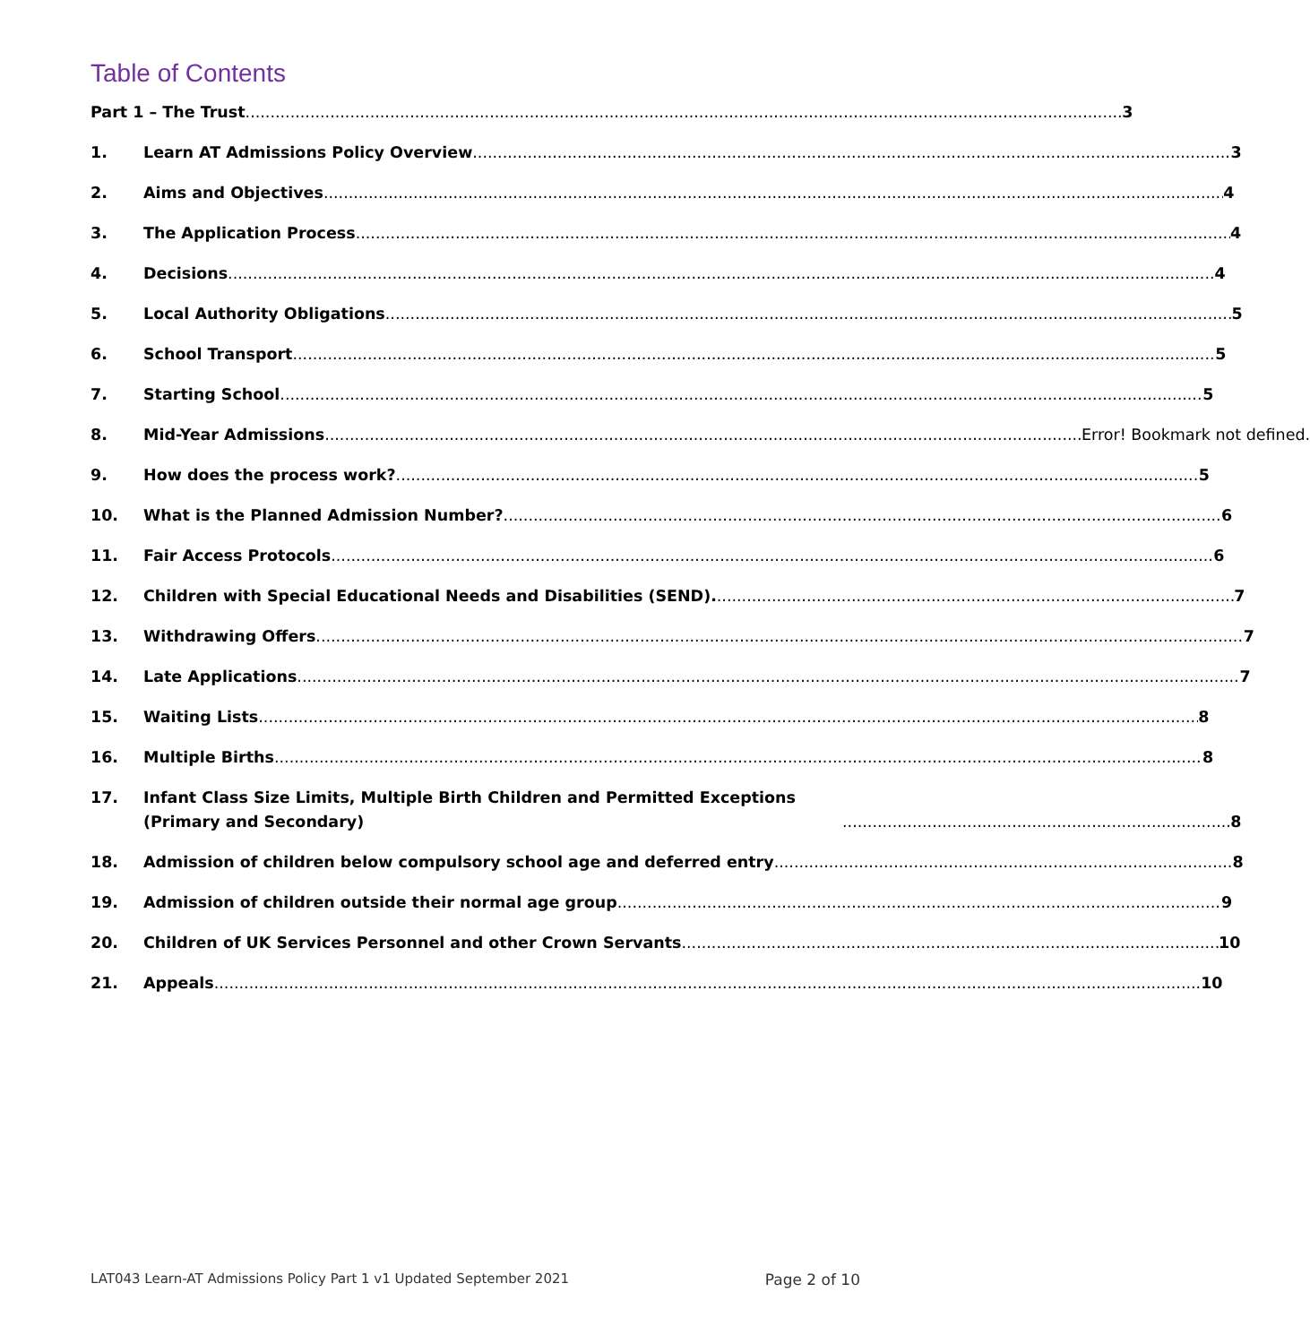Table of Contents
Part 1 – The Trust 3
1.
Learn AT Admissions Policy Overview 3
2.
Aims and Objectives 4
3.
The Application Process 4
4.
Decisions 4
5.
Local Authority Obligations 5
6.
School Transport 5
7.
Starting School 5
8.
Mid-Year Admissions Error! Bookmark not defined.
9.
How does the process work? 5
10.
What is the Planned Admission Number? 6
11.
Fair Access Protocols 6
12.
Children with Special Educational Needs and Disabilities (SEND). 7
13.
Withdrawing Offers 7
14.
Late Applications 7
15.
Waiting Lists 8
16.
Multiple Births 8
17.
Infant Class Size Limits, Multiple Birth Children and Permitted Exceptions (Primary and Secondary) 8
18.
Admission of children below compulsory school age and deferred entry 8
19.
Admission of children outside their normal age group 9
20.
Children of UK Services Personnel and other Crown Servants 10
21.
Appeals 10
LAT043 Learn-AT Admissions Policy Part 1 v1 Updated September 2021 Page 2 of 10